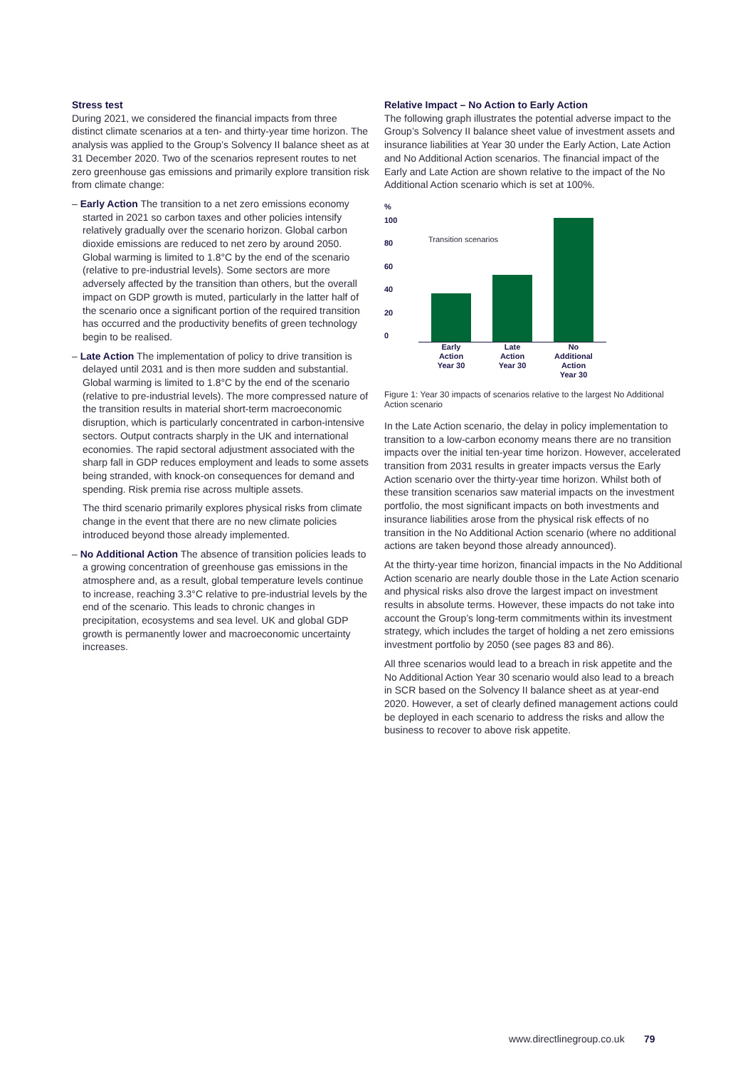Stress test
During 2021, we considered the financial impacts from three distinct climate scenarios at a ten- and thirty-year time horizon. The analysis was applied to the Group’s Solvency II balance sheet as at 31 December 2020. Two of the scenarios represent routes to net zero greenhouse gas emissions and primarily explore transition risk from climate change:
– Early Action The transition to a net zero emissions economy started in 2021 so carbon taxes and other policies intensify relatively gradually over the scenario horizon. Global carbon dioxide emissions are reduced to net zero by around 2050. Global warming is limited to 1.8°C by the end of the scenario (relative to pre-industrial levels). Some sectors are more adversely affected by the transition than others, but the overall impact on GDP growth is muted, particularly in the latter half of the scenario once a significant portion of the required transition has occurred and the productivity benefits of green technology begin to be realised.
– Late Action The implementation of policy to drive transition is delayed until 2031 and is then more sudden and substantial. Global warming is limited to 1.8°C by the end of the scenario (relative to pre-industrial levels). The more compressed nature of the transition results in material short-term macroeconomic disruption, which is particularly concentrated in carbon-intensive sectors. Output contracts sharply in the UK and international economies. The rapid sectoral adjustment associated with the sharp fall in GDP reduces employment and leads to some assets being stranded, with knock-on consequences for demand and spending. Risk premia rise across multiple assets.
The third scenario primarily explores physical risks from climate change in the event that there are no new climate policies introduced beyond those already implemented.
– No Additional Action The absence of transition policies leads to a growing concentration of greenhouse gas emissions in the atmosphere and, as a result, global temperature levels continue to increase, reaching 3.3°C relative to pre-industrial levels by the end of the scenario. This leads to chronic changes in precipitation, ecosystems and sea level. UK and global GDP growth is permanently lower and macroeconomic uncertainty increases.
Relative Impact – No Action to Early Action
The following graph illustrates the potential adverse impact to the Group’s Solvency II balance sheet value of investment assets and insurance liabilities at Year 30 under the Early Action, Late Action and No Additional Action scenarios. The financial impact of the Early and Late Action are shown relative to the impact of the No Additional Action scenario which is set at 100%.
%
100
80
60
40
20
0
Transition scenarios
Early Action Year 30
Late Action Year 30
No Additional Action Year 30
Figure 1: Year 30 impacts of scenarios relative to the largest No Additional Action scenario
In the Late Action scenario, the delay in policy implementation to transition to a low-carbon economy means there are no transition impacts over the initial ten-year time horizon. However, accelerated transition from 2031 results in greater impacts versus the Early Action scenario over the thirty-year time horizon. Whilst both of these transition scenarios saw material impacts on the investment portfolio, the most significant impacts on both investments and insurance liabilities arose from the physical risk effects of no transition in the No Additional Action scenario (where no additional actions are taken beyond those already announced).
At the thirty-year time horizon, financial impacts in the No Additional Action scenario are nearly double those in the Late Action scenario and physical risks also drove the largest impact on investment results in absolute terms. However, these impacts do not take into account the Group’s long-term commitments within its investment strategy, which includes the target of holding a net zero emissions investment portfolio by 2050 (see pages 83 and 86).
All three scenarios would lead to a breach in risk appetite and the No Additional Action Year 30 scenario would also lead to a breach in SCR based on the Solvency II balance sheet as at year-end 2020. However, a set of clearly defined management actions could be deployed in each scenario to address the risks and allow the business to recover to above risk appetite.
www.directlinegroup.co.uk 79